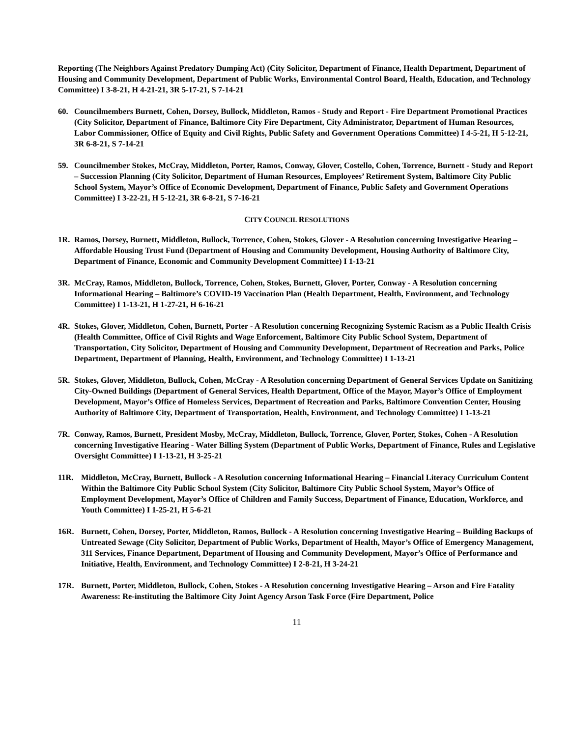Reporting (The Neighbors Against Predatory Dumping Act) (City Solicitor, Department of Finance, Health Department, Department of Housing and Community Development, Department of Public Works, Environmental Control Board, Health, Education, and Technology Committee) I 3-8-21, H 4-21-21, 3R 5-17-21, S 7-14-21
60. Councilmembers Burnett, Cohen, Dorsey, Bullock, Middleton, Ramos - Study and Report - Fire Department Promotional Practices (City Solicitor, Department of Finance, Baltimore City Fire Department, City Administrator, Department of Human Resources, Labor Commissioner, Office of Equity and Civil Rights, Public Safety and Government Operations Committee) I 4-5-21, H 5-12-21, 3R 6-8-21, S 7-14-21
59. Councilmember Stokes, McCray, Middleton, Porter, Ramos, Conway, Glover, Costello, Cohen, Torrence, Burnett - Study and Report – Succession Planning (City Solicitor, Department of Human Resources, Employees’ Retirement System, Baltimore City Public School System, Mayor’s Office of Economic Development, Department of Finance, Public Safety and Government Operations Committee) I 3-22-21, H 5-12-21, 3R 6-8-21, S 7-16-21
CITY COUNCIL RESOLUTIONS
1R. Ramos, Dorsey, Burnett, Middleton, Bullock, Torrence, Cohen, Stokes, Glover - A Resolution concerning Investigative Hearing – Affordable Housing Trust Fund (Department of Housing and Community Development, Housing Authority of Baltimore City, Department of Finance, Economic and Community Development Committee) I 1-13-21
3R. McCray, Ramos, Middleton, Bullock, Torrence, Cohen, Stokes, Burnett, Glover, Porter, Conway - A Resolution concerning Informational Hearing – Baltimore’s COVID-19 Vaccination Plan (Health Department, Health, Environment, and Technology Committee) I 1-13-21, H 1-27-21, H 6-16-21
4R. Stokes, Glover, Middleton, Cohen, Burnett, Porter - A Resolution concerning Recognizing Systemic Racism as a Public Health Crisis (Health Committee, Office of Civil Rights and Wage Enforcement, Baltimore City Public School System, Department of Transportation, City Solicitor, Department of Housing and Community Development, Department of Recreation and Parks, Police Department, Department of Planning, Health, Environment, and Technology Committee) I 1-13-21
5R. Stokes, Glover, Middleton, Bullock, Cohen, McCray - A Resolution concerning Department of General Services Update on Sanitizing City-Owned Buildings (Department of General Services, Health Department, Office of the Mayor, Mayor’s Office of Employment Development, Mayor’s Office of Homeless Services, Department of Recreation and Parks, Baltimore Convention Center, Housing Authority of Baltimore City, Department of Transportation, Health, Environment, and Technology Committee) I 1-13-21
7R. Conway, Ramos, Burnett, President Mosby, McCray, Middleton, Bullock, Torrence, Glover, Porter, Stokes, Cohen - A Resolution concerning Investigative Hearing - Water Billing System (Department of Public Works, Department of Finance, Rules and Legislative Oversight Committee) I 1-13-21, H 3-25-21
11R. Middleton, McCray, Burnett, Bullock - A Resolution concerning Informational Hearing – Financial Literacy Curriculum Content Within the Baltimore City Public School System (City Solicitor, Baltimore City Public School System, Mayor’s Office of Employment Development, Mayor’s Office of Children and Family Success, Department of Finance, Education, Workforce, and Youth Committee) I 1-25-21, H 5-6-21
16R. Burnett, Cohen, Dorsey, Porter, Middleton, Ramos, Bullock - A Resolution concerning Investigative Hearing – Building Backups of Untreated Sewage (City Solicitor, Department of Public Works, Department of Health, Mayor’s Office of Emergency Management, 311 Services, Finance Department, Department of Housing and Community Development, Mayor’s Office of Performance and Initiative, Health, Environment, and Technology Committee) I 2-8-21, H 3-24-21
17R. Burnett, Porter, Middleton, Bullock, Cohen, Stokes - A Resolution concerning Investigative Hearing – Arson and Fire Fatality Awareness: Re-instituting the Baltimore City Joint Agency Arson Task Force (Fire Department, Police
11